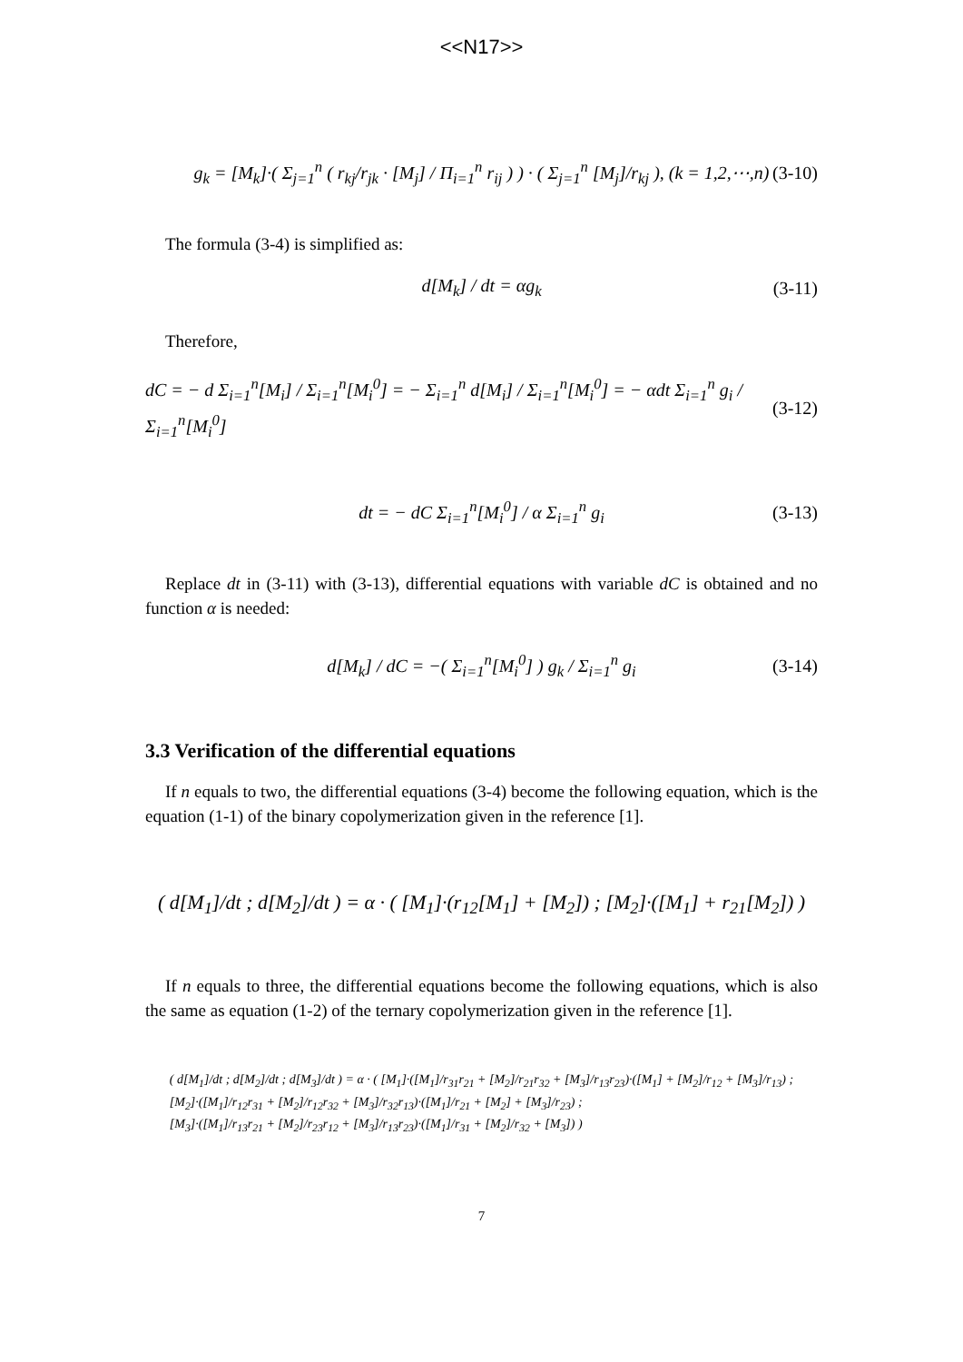<<N17>>
g<sub>k</sub> = [M<sub>k</sub>]·( Σ<sub>j=1</sub><sup>n</sup> ( r<sub>kj</sub>/r<sub>jk</sub> · [M<sub>j</sub>] / Π<sub>i=1</sub><sup>n</sup> r<sub>ij</sub> ) ) · ( Σ<sub>j=1</sub><sup>n</sup> [M<sub>j</sub>]/r<sub>kj</sub> ), (k = 1,2,⋯,n) (3-10)
The formula (3-4) is simplified as:
d[M<sub>k</sub>] / dt = αg<sub>k</sub> (3-11)
Therefore,
dC = − d Σ<sub>i=1</sub><sup>n</sup>[M<sub>i</sub>] / Σ<sub>i=1</sub><sup>n</sup>[M<sub>i</sub><sup>0</sup>] = − Σ<sub>i=1</sub><sup>n</sup> d[M<sub>i</sub>] / Σ<sub>i=1</sub><sup>n</sup>[M<sub>i</sub><sup>0</sup>] = − αdt Σ<sub>i=1</sub><sup>n</sup> g<sub>i</sub> / Σ<sub>i=1</sub><sup>n</sup>[M<sub>i</sub><sup>0</sup>] (3-12)
dt = − dC Σ<sub>i=1</sub><sup>n</sup>[M<sub>i</sub><sup>0</sup>] / α Σ<sub>i=1</sub><sup>n</sup> g<sub>i</sub> (3-13)
Replace dt in (3-11) with (3-13), differential equations with variable dC is obtained and no function α is needed:
d[M<sub>k</sub>] / dC = −( Σ<sub>i=1</sub><sup>n</sup>[M<sub>i</sub><sup>0</sup>] ) g<sub>k</sub> / Σ<sub>i=1</sub><sup>n</sup> g<sub>i</sub> (3-14)
3.3 Verification of the differential equations
If n equals to two, the differential equations (3-4) become the following equation, which is the equation (1-1) of the binary copolymerization given in the reference [1].
( d[M<sub>1</sub>]/dt ; d[M<sub>2</sub>]/dt ) = α · ( [M<sub>1</sub>]·(r<sub>12</sub>[M<sub>1</sub>] + [M<sub>2</sub>]) ; [M<sub>2</sub>]·([M<sub>1</sub>] + r<sub>21</sub>[M<sub>2</sub>]) )
If n equals to three, the differential equations become the following equations, which is also the same as equation (1-2) of the ternary copolymerization given in the reference [1].
( d[M<sub>1</sub>]/dt ; d[M<sub>2</sub>]/dt ; d[M<sub>3</sub>]/dt ) = α · ( [M<sub>1</sub>]·([M<sub>1</sub>]/r<sub>31</sub>r<sub>21</sub> + [M<sub>2</sub>]/r<sub>21</sub>r<sub>32</sub> + [M<sub>3</sub>]/r<sub>13</sub>r<sub>23</sub>)·([M<sub>1</sub>] + [M<sub>2</sub>]/r<sub>12</sub> + [M<sub>3</sub>]/r<sub>13</sub>) ;
[M<sub>2</sub>]·([M<sub>1</sub>]/r<sub>12</sub>r<sub>31</sub> + [M<sub>2</sub>]/r<sub>12</sub>r<sub>32</sub> + [M<sub>3</sub>]/r<sub>32</sub>r<sub>13</sub>)·([M<sub>1</sub>]/r<sub>21</sub> + [M<sub>2</sub>] + [M<sub>3</sub>]/r<sub>23</sub>) ;
[M<sub>3</sub>]·([M<sub>1</sub>]/r<sub>13</sub>r<sub>21</sub> + [M<sub>2</sub>]/r<sub>23</sub>r<sub>12</sub> + [M<sub>3</sub>]/r<sub>13</sub>r<sub>23</sub>)·([M<sub>1</sub>]/r<sub>31</sub> + [M<sub>2</sub>]/r<sub>32</sub> + [M<sub>3</sub>]) )
7